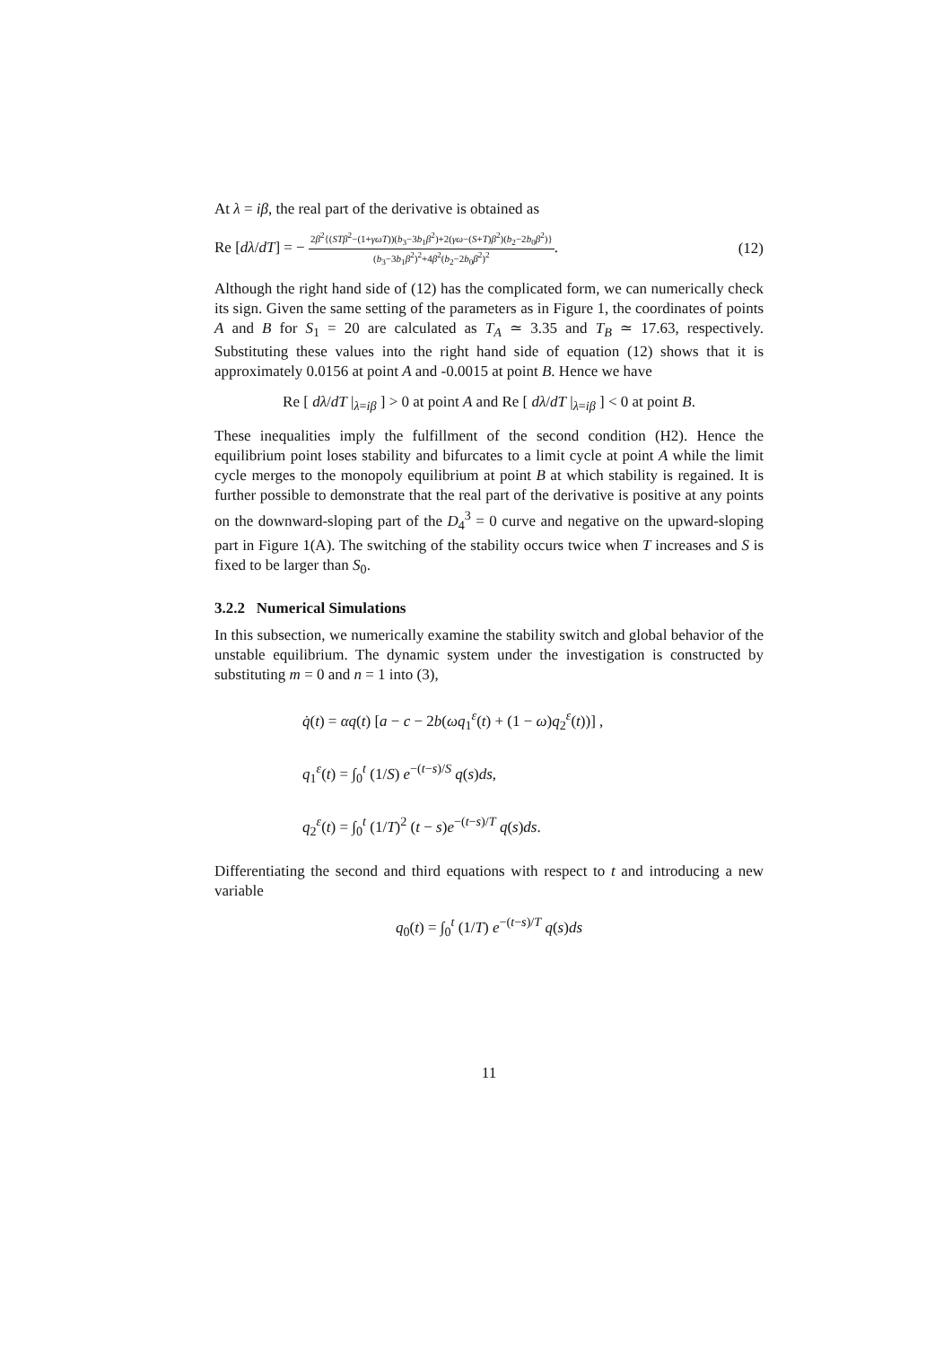At λ = iβ, the real part of the derivative is obtained as
Re [dλ/dT] = − 2β<sup>2</sup>{(STβ<sup>2</sup>−(1+γωT))(b<sub>3</sub>−3b<sub>1</sub>β<sup>2</sup>)+2(γω−(S+T)β<sup>2</sup>)(b<sub>2</sub>−2b<sub>0</sub>β<sup>2</sup>)} (b<sub>3</sub>−3b<sub>1</sub>β<sup>2</sup>)<sup>2</sup>+4β<sup>2</sup>(b<sub>2</sub>−2b<sub>0</sub>β<sup>2</sup>)<sup>2</sup>. (12)
Although the right hand side of (12) has the complicated form, we can numerically check its sign. Given the same setting of the parameters as in Figure 1, the coordinates of points A and B for S<sub>1</sub> = 20 are calculated as T<sub>A</sub> ≃ 3.35 and T<sub>B</sub> ≃ 17.63, respectively. Substituting these values into the right hand side of equation (12) shows that it is approximately 0.0156 at point A and -0.0015 at point B. Hence we have
Re [ dλ/dT |<sub>λ=iβ</sub> ] > 0 at point A and Re [ dλ/dT |<sub>λ=iβ</sub> ] < 0 at point B.
These inequalities imply the fulfillment of the second condition (H2). Hence the equilibrium point loses stability and bifurcates to a limit cycle at point A while the limit cycle merges to the monopoly equilibrium at point B at which stability is regained. It is further possible to demonstrate that the real part of the derivative is positive at any points on the downward-sloping part of the D<sub>4</sub><sup>3</sup> = 0 curve and negative on the upward-sloping part in Figure 1(A). The switching of the stability occurs twice when T increases and S is fixed to be larger than S<sub>0</sub>.
3.2.2 Numerical Simulations
In this subsection, we numerically examine the stability switch and global behavior of the unstable equilibrium. The dynamic system under the investigation is constructed by substituting m = 0 and n = 1 into (3),
q̇(t) = αq(t) [a − c − 2b(ωq<sub>1</sub><sup>ε</sup>(t) + (1 − ω)q<sub>2</sub><sup>ε</sup>(t))] ,
q<sub>1</sub><sup>ε</sup>(t) = ∫<sub>0</sub><sup>t</sup> (1/S) e<sup>−(t−s)/S</sup> q(s)ds,
q<sub>2</sub><sup>ε</sup>(t) = ∫<sub>0</sub><sup>t</sup> (1/T)<sup>2</sup> (t − s)e<sup>−(t−s)/T</sup> q(s)ds.
Differentiating the second and third equations with respect to t and introducing a new variable
q<sub>0</sub>(t) = ∫<sub>0</sub><sup>t</sup> (1/T) e<sup>−(t−s)/T</sup> q(s)ds
11